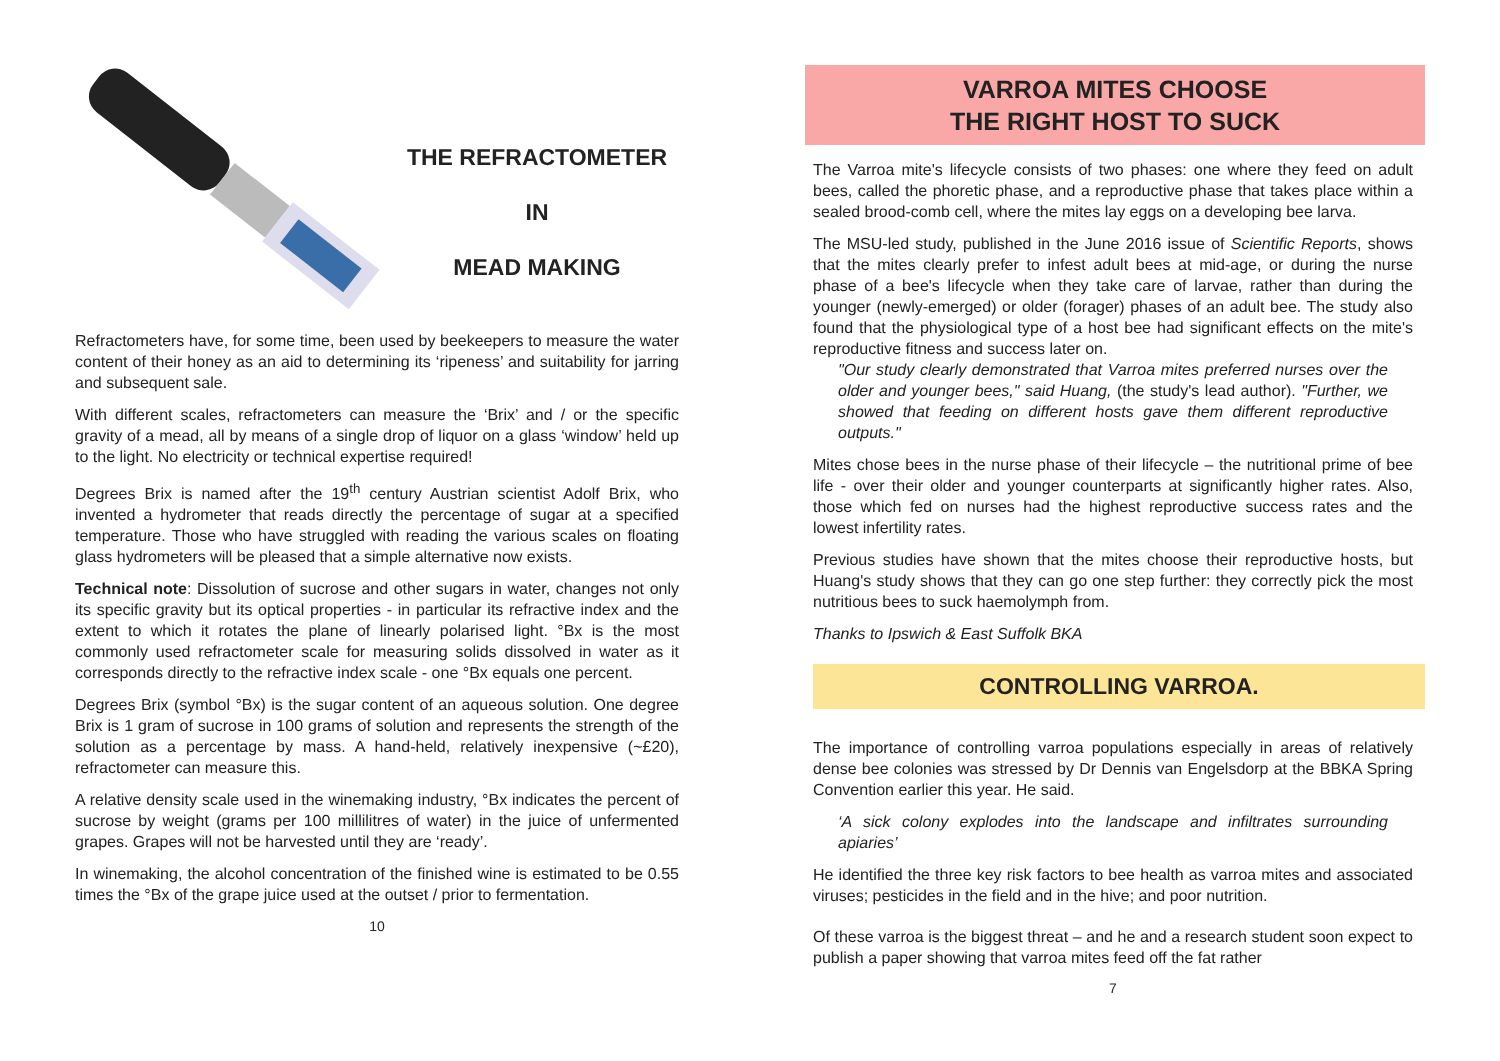THE REFRACTOMETER IN
MEAD MAKING
Refractometers have, for some time, been used by beekeepers to measure the water content of their honey as an aid to determining its ‘ripeness’ and suitability for jarring and subsequent sale.
With different scales, refractometers can measure the ‘Brix’ and / or the specific gravity of a mead, all by means of a single drop of liquor on a glass ‘window’ held up to the light. No electricity or technical expertise required!
Degrees Brix is named after the 19<sup>th</sup> century Austrian scientist Adolf Brix, who invented a hydrometer that reads directly the percentage of sugar at a specified temperature. Those who have struggled with reading the various scales on floating glass hydrometers will be pleased that a simple alternative now exists.
Technical note: Dissolution of sucrose and other sugars in water, changes not only its specific gravity but its optical properties - in particular its refractive index and the extent to which it rotates the plane of linearly polarised light. °Bx is the most commonly used refractometer scale for measuring solids dissolved in water as it corresponds directly to the refractive index scale - one °Bx equals one percent.
Degrees Brix (symbol °Bx) is the sugar content of an aqueous solution. One degree Brix is 1 gram of sucrose in 100 grams of solution and represents the strength of the solution as a percentage by mass. A hand-held, relatively inexpensive (~£20), refractometer can measure this.
A relative density scale used in the winemaking industry, °Bx indicates the percent of sucrose by weight (grams per 100 millilitres of water) in the juice of unfermented grapes. Grapes will not be harvested until they are ‘ready’.
In winemaking, the alcohol concentration of the finished wine is estimated to be 0.55 times the °Bx of the grape juice used at the outset / prior to fermentation.
10
VARROA MITES CHOOSE
THE RIGHT HOST TO SUCK
The Varroa mite's lifecycle consists of two phases: one where they feed on adult bees, called the phoretic phase, and a reproductive phase that takes place within a sealed brood-comb cell, where the mites lay eggs on a developing bee larva.
The MSU-led study, published in the June 2016 issue of Scientific Reports, shows that the mites clearly prefer to infest adult bees at mid-age, or during the nurse phase of a bee's lifecycle when they take care of larvae, rather than during the younger (newly-emerged) or older (forager) phases of an adult bee. The study also found that the physiological type of a host bee had significant effects on the mite's reproductive fitness and success later on.
"Our study clearly demonstrated that Varroa mites preferred nurses over the older and younger bees," said Huang, (the study's lead author). "Further, we showed that feeding on different hosts gave them different reproductive outputs."
Mites chose bees in the nurse phase of their lifecycle – the nutritional prime of bee life - over their older and younger counterparts at significantly higher rates. Also, those which fed on nurses had the highest reproductive success rates and the lowest infertility rates.
Previous studies have shown that the mites choose their reproductive hosts, but Huang's study shows that they can go one step further: they correctly pick the most nutritious bees to suck haemolymph from.
Thanks to Ipswich & East Suffolk BKA
CONTROLLING VARROA.
The importance of controlling varroa populations especially in areas of relatively dense bee colonies was stressed by Dr Dennis van Engelsdorp at the BBKA Spring Convention earlier this year. He said.
‘A sick colony explodes into the landscape and infiltrates surrounding apiaries’
He identified the three key risk factors to bee health as varroa mites and associated viruses; pesticides in the field and in the hive; and poor nutrition.
Of these varroa is the biggest threat – and he and a research student soon expect to publish a paper showing that varroa mites feed off the fat rather
7